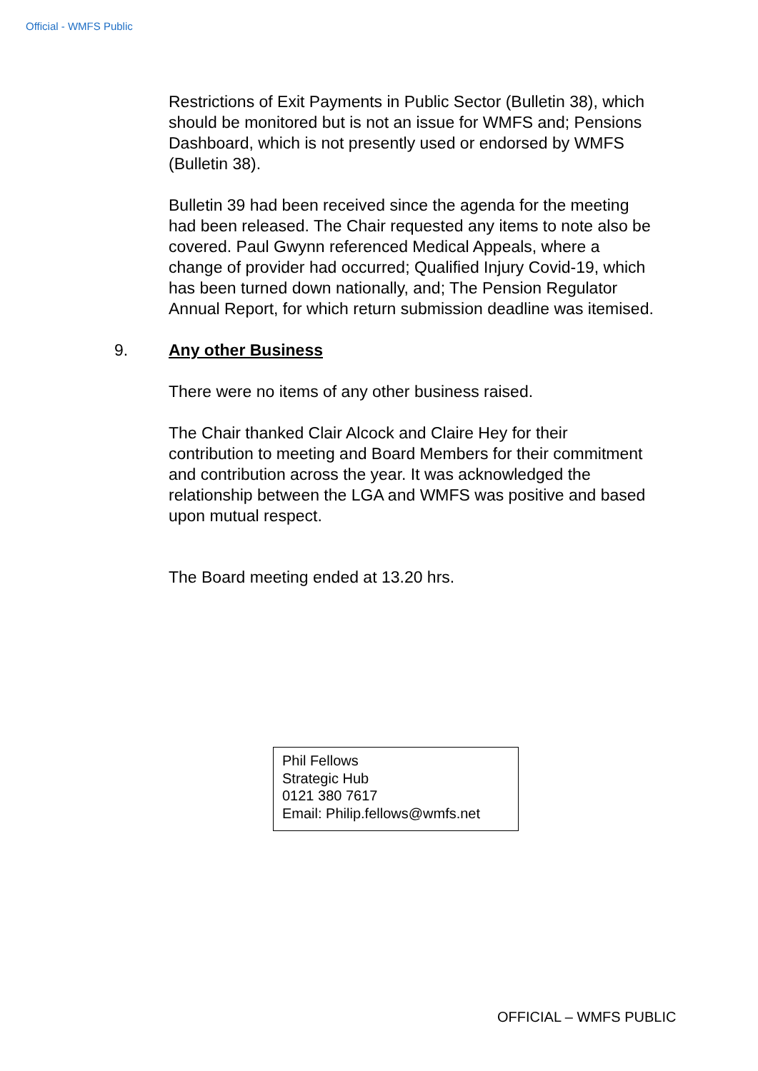Official - WMFS Public
Restrictions of Exit Payments in Public Sector (Bulletin 38), which should be monitored but is not an issue for WMFS and; Pensions Dashboard, which is not presently used or endorsed by WMFS (Bulletin 38).
Bulletin 39 had been received since the agenda for the meeting had been released. The Chair requested any items to note also be covered. Paul Gwynn referenced Medical Appeals, where a change of provider had occurred; Qualified Injury Covid-19, which has been turned down nationally, and; The Pension Regulator Annual Report, for which return submission deadline was itemised.
9. Any other Business
There were no items of any other business raised.
The Chair thanked Clair Alcock and Claire Hey for their contribution to meeting and Board Members for their commitment and contribution across the year. It was acknowledged the relationship between the LGA and WMFS was positive and based upon mutual respect.
The Board meeting ended at 13.20 hrs.
Phil Fellows
Strategic Hub
0121 380 7617
Email: Philip.fellows@wmfs.net
OFFICIAL – WMFS PUBLIC